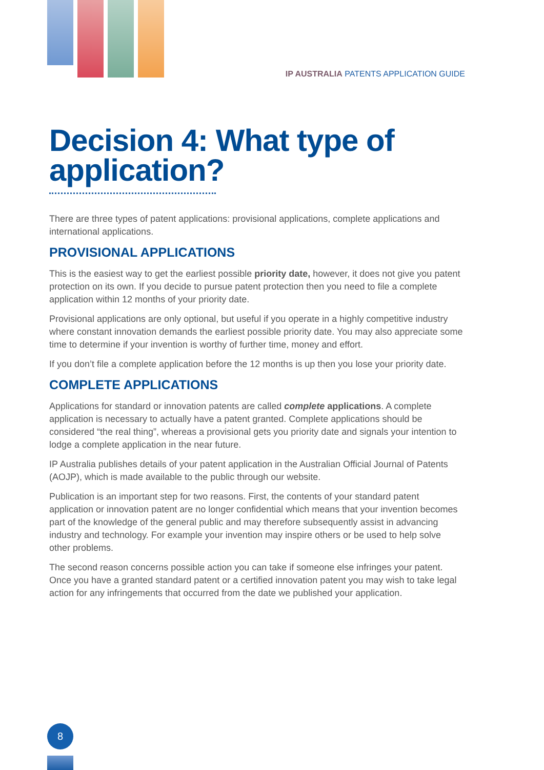IP AUSTRALIA PATENTS APPLICATION GUIDE
Decision 4: What type of application?
There are three types of patent applications: provisional applications, complete applications and international applications.
PROVISIONAL APPLICATIONS
This is the easiest way to get the earliest possible priority date, however, it does not give you patent protection on its own. If you decide to pursue patent protection then you need to file a complete application within 12 months of your priority date.
Provisional applications are only optional, but useful if you operate in a highly competitive industry where constant innovation demands the earliest possible priority date. You may also appreciate some time to determine if your invention is worthy of further time, money and effort.
If you don’t file a complete application before the 12 months is up then you lose your priority date.
COMPLETE APPLICATIONS
Applications for standard or innovation patents are called complete applications. A complete application is necessary to actually have a patent granted. Complete applications should be considered “the real thing”, whereas a provisional gets you priority date and signals your intention to lodge a complete application in the near future.
IP Australia publishes details of your patent application in the Australian Official Journal of Patents (AOJP), which is made available to the public through our website.
Publication is an important step for two reasons. First, the contents of your standard patent application or innovation patent are no longer confidential which means that your invention becomes part of the knowledge of the general public and may therefore subsequently assist in advancing industry and technology. For example your invention may inspire others or be used to help solve other problems.
The second reason concerns possible action you can take if someone else infringes your patent. Once you have a granted standard patent or a certified innovation patent you may wish to take legal action for any infringements that occurred from the date we published your application.
8